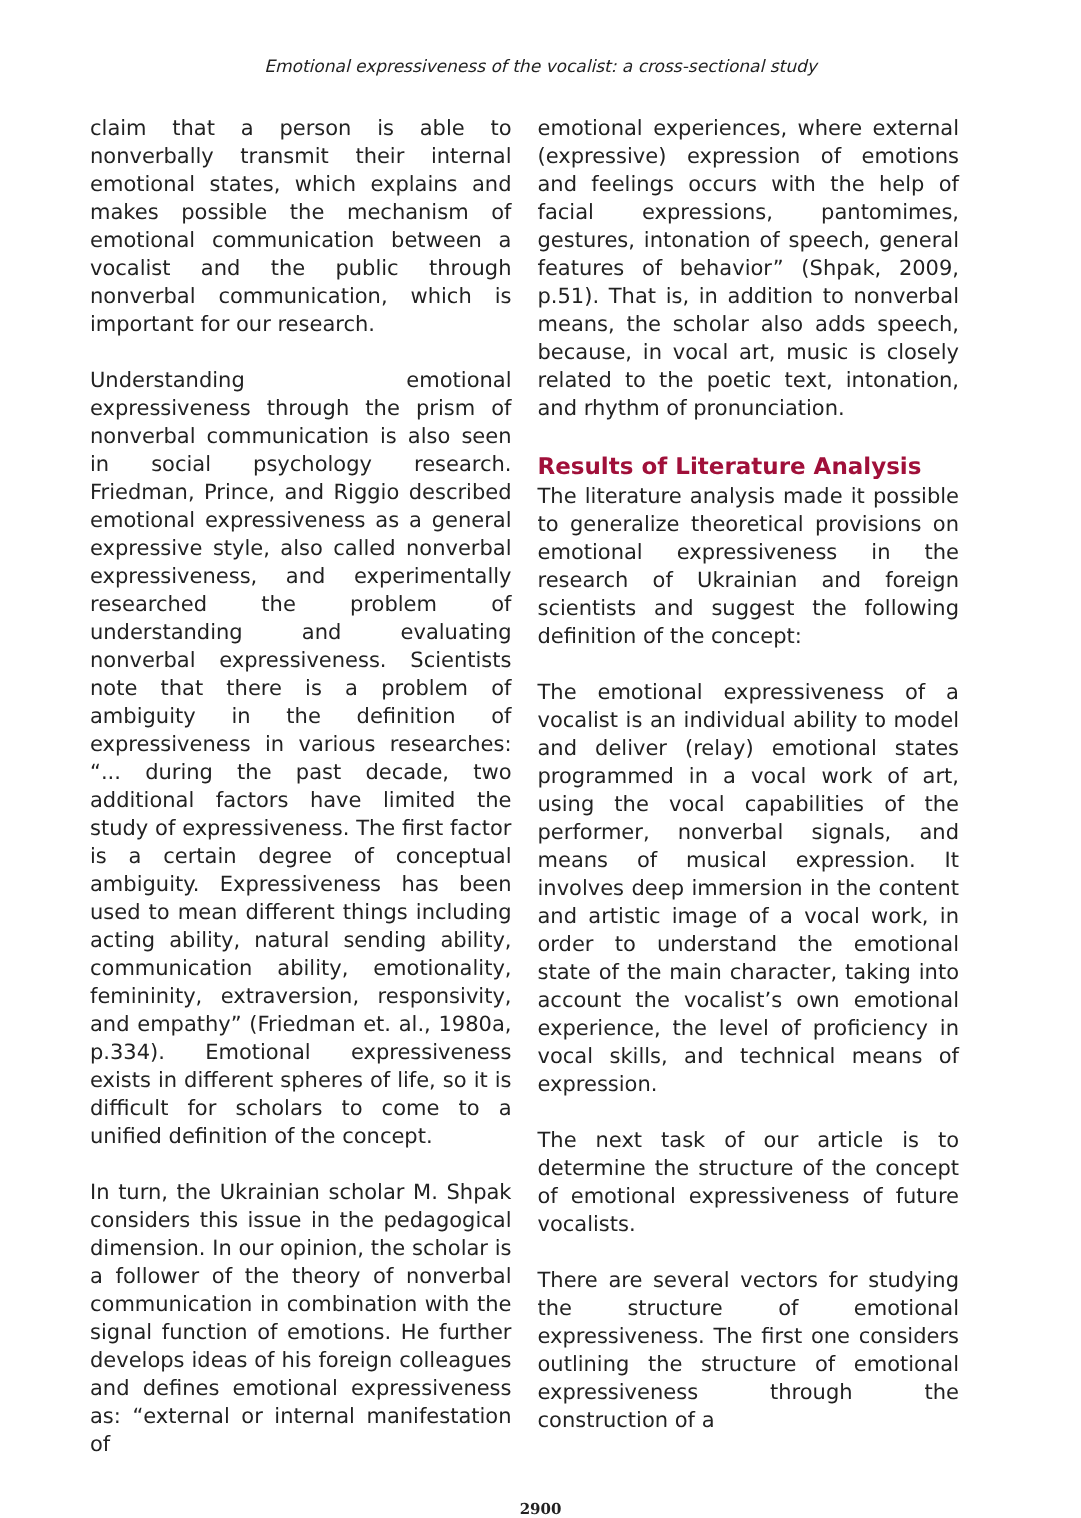Emotional expressiveness of the vocalist: a cross-sectional study
claim that a person is able to nonverbally transmit their internal emotional states, which explains and makes possible the mechanism of emotional communication between a vocalist and the public through nonverbal communication, which is important for our research.
Understanding emotional expressiveness through the prism of nonverbal communication is also seen in social psychology research. Friedman, Prince, and Riggio described emotional expressiveness as a general expressive style, also called nonverbal expressiveness, and experimentally researched the problem of understanding and evaluating nonverbal expressiveness. Scientists note that there is a problem of ambiguity in the definition of expressiveness in various researches: “... during the past decade, two additional factors have limited the study of expressiveness. The first factor is a certain degree of conceptual ambiguity. Expressiveness has been used to mean different things including acting ability, natural sending ability, communication ability, emotionality, femininity, extraversion, responsivity, and empathy” (Friedman et. al., 1980a, p.334). Emotional expressiveness exists in different spheres of life, so it is difficult for scholars to come to a unified definition of the concept.
In turn, the Ukrainian scholar M. Shpak considers this issue in the pedagogical dimension. In our opinion, the scholar is a follower of the theory of nonverbal communication in combination with the signal function of emotions. He further develops ideas of his foreign colleagues and defines emotional expressiveness as: “external or internal manifestation of
emotional experiences, where external (expressive) expression of emotions and feelings occurs with the help of facial expressions, pantomimes, gestures, intonation of speech, general features of behavior” (Shpak, 2009, p.51). That is, in addition to nonverbal means, the scholar also adds speech, because, in vocal art, music is closely related to the poetic text, intonation, and rhythm of pronunciation.
Results of Literature Analysis
The literature analysis made it possible to generalize theoretical provisions on emotional expressiveness in the research of Ukrainian and foreign scientists and suggest the following definition of the concept:
The emotional expressiveness of a vocalist is an individual ability to model and deliver (relay) emotional states programmed in a vocal work of art, using the vocal capabilities of the performer, nonverbal signals, and means of musical expression. It involves deep immersion in the content and artistic image of a vocal work, in order to understand the emotional state of the main character, taking into account the vocalist’s own emotional experience, the level of proficiency in vocal skills, and technical means of expression.
The next task of our article is to determine the structure of the concept of emotional expressiveness of future vocalists.
There are several vectors for studying the structure of emotional expressiveness. The first one considers outlining the structure of emotional expressiveness through the construction of a
2900